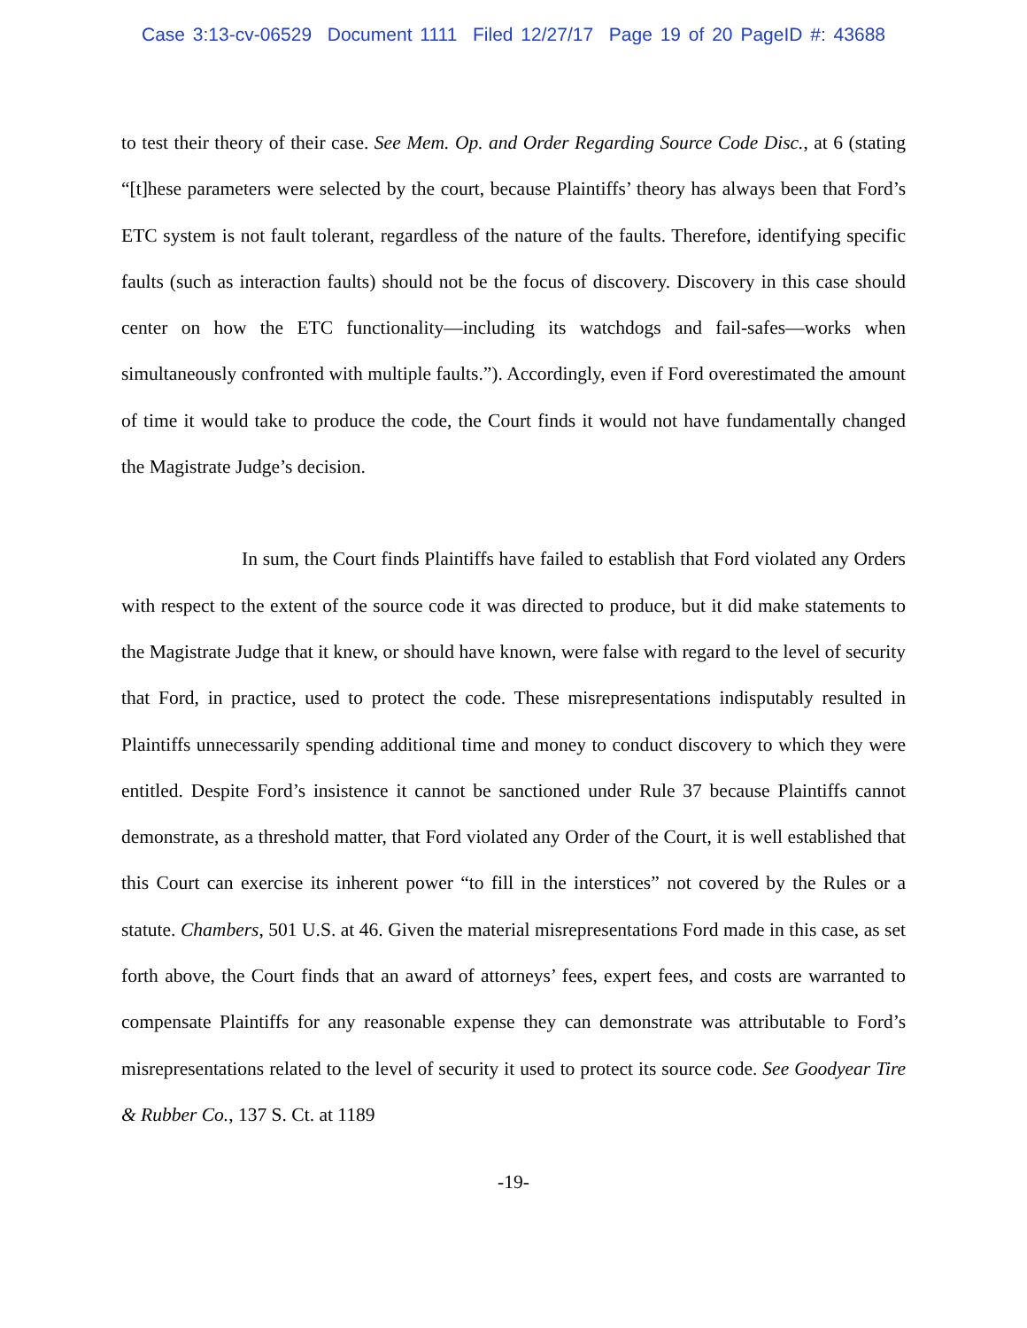Case 3:13-cv-06529 Document 1111 Filed 12/27/17 Page 19 of 20 PageID #: 43688
to test their theory of their case. See Mem. Op. and Order Regarding Source Code Disc., at 6 (stating “[t]hese parameters were selected by the court, because Plaintiffs’ theory has always been that Ford’s ETC system is not fault tolerant, regardless of the nature of the faults. Therefore, identifying specific faults (such as interaction faults) should not be the focus of discovery. Discovery in this case should center on how the ETC functionality—including its watchdogs and fail-safes—works when simultaneously confronted with multiple faults.”). Accordingly, even if Ford overestimated the amount of time it would take to produce the code, the Court finds it would not have fundamentally changed the Magistrate Judge’s decision.
In sum, the Court finds Plaintiffs have failed to establish that Ford violated any Orders with respect to the extent of the source code it was directed to produce, but it did make statements to the Magistrate Judge that it knew, or should have known, were false with regard to the level of security that Ford, in practice, used to protect the code. These misrepresentations indisputably resulted in Plaintiffs unnecessarily spending additional time and money to conduct discovery to which they were entitled. Despite Ford’s insistence it cannot be sanctioned under Rule 37 because Plaintiffs cannot demonstrate, as a threshold matter, that Ford violated any Order of the Court, it is well established that this Court can exercise its inherent power “to fill in the interstices” not covered by the Rules or a statute. Chambers, 501 U.S. at 46. Given the material misrepresentations Ford made in this case, as set forth above, the Court finds that an award of attorneys’ fees, expert fees, and costs are warranted to compensate Plaintiffs for any reasonable expense they can demonstrate was attributable to Ford’s misrepresentations related to the level of security it used to protect its source code. See Goodyear Tire & Rubber Co., 137 S. Ct. at 1189
-19-